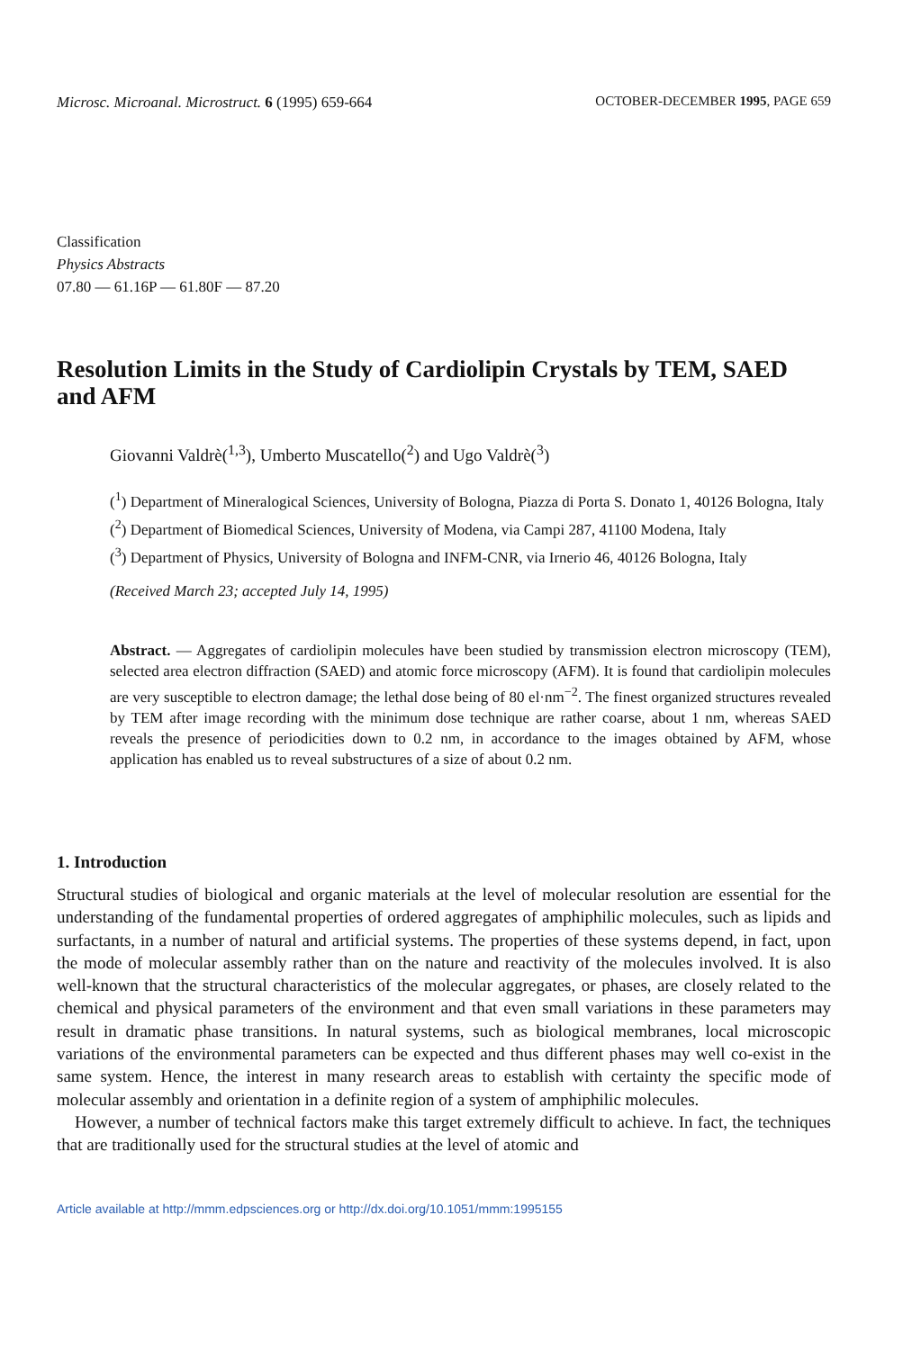Microsc. Microanal. Microstruct. 6 (1995) 659-664 OCTOBER-DECEMBER 1995, PAGE 659
Classification
Physics Abstracts
07.80 — 61.16P — 61.80F — 87.20
Resolution Limits in the Study of Cardiolipin Crystals by TEM, SAED and AFM
Giovanni Valdrè(<sup>1,3</sup>), Umberto Muscatello(<sup>2</sup>) and Ugo Valdrè(<sup>3</sup>)
(<sup>1</sup>) Department of Mineralogical Sciences, University of Bologna, Piazza di Porta S. Donato 1, 40126 Bologna, Italy
(<sup>2</sup>) Department of Biomedical Sciences, University of Modena, via Campi 287, 41100 Modena, Italy
(<sup>3</sup>) Department of Physics, University of Bologna and INFM-CNR, via Irnerio 46, 40126 Bologna, Italy
(Received March 23; accepted July 14, 1995)
Abstract. — Aggregates of cardiolipin molecules have been studied by transmission electron microscopy (TEM), selected area electron diffraction (SAED) and atomic force microscopy (AFM). It is found that cardiolipin molecules are very susceptible to electron damage; the lethal dose being of 80 el·nm<sup>−2</sup>. The finest organized structures revealed by TEM after image recording with the minimum dose technique are rather coarse, about 1 nm, whereas SAED reveals the presence of periodicities down to 0.2 nm, in accordance to the images obtained by AFM, whose application has enabled us to reveal substructures of a size of about 0.2 nm.
1. Introduction
Structural studies of biological and organic materials at the level of molecular resolution are essential for the understanding of the fundamental properties of ordered aggregates of amphiphilic molecules, such as lipids and surfactants, in a number of natural and artificial systems. The properties of these systems depend, in fact, upon the mode of molecular assembly rather than on the nature and reactivity of the molecules involved. It is also well-known that the structural characteristics of the molecular aggregates, or phases, are closely related to the chemical and physical parameters of the environment and that even small variations in these parameters may result in dramatic phase transitions. In natural systems, such as biological membranes, local microscopic variations of the environmental parameters can be expected and thus different phases may well co-exist in the same system. Hence, the interest in many research areas to establish with certainty the specific mode of molecular assembly and orientation in a definite region of a system of amphiphilic molecules.
However, a number of technical factors make this target extremely difficult to achieve. In fact, the techniques that are traditionally used for the structural studies at the level of atomic and
Article available at http://mmm.edpsciences.org or http://dx.doi.org/10.1051/mmm:1995155